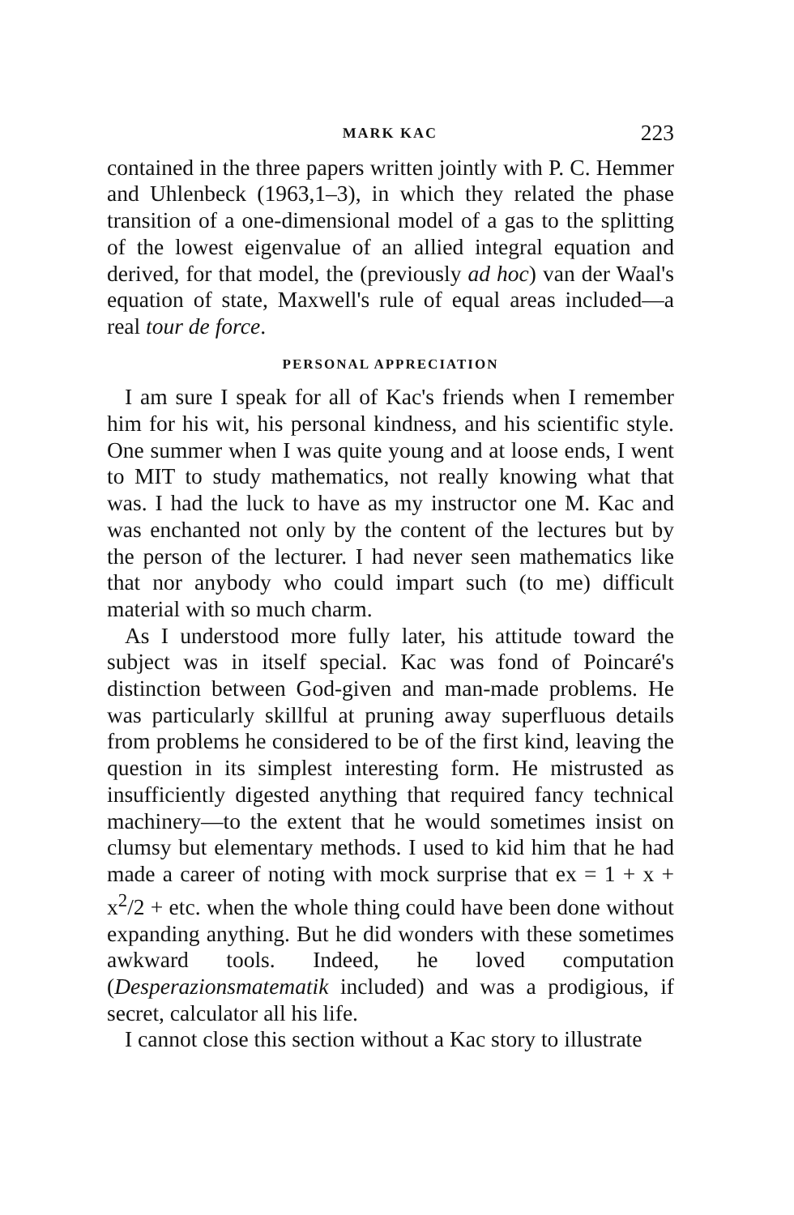MARK KAC 223
contained in the three papers written jointly with P. C. Hemmer and Uhlenbeck (1963,1–3), in which they related the phase transition of a one-dimensional model of a gas to the splitting of the lowest eigenvalue of an allied integral equation and derived, for that model, the (previously ad hoc) van der Waal's equation of state, Maxwell's rule of equal areas included—a real tour de force.
PERSONAL APPRECIATION
I am sure I speak for all of Kac's friends when I remember him for his wit, his personal kindness, and his scientific style. One summer when I was quite young and at loose ends, I went to MIT to study mathematics, not really knowing what that was. I had the luck to have as my instructor one M. Kac and was enchanted not only by the content of the lectures but by the person of the lecturer. I had never seen mathematics like that nor anybody who could impart such (to me) difficult material with so much charm.
As I understood more fully later, his attitude toward the subject was in itself special. Kac was fond of Poincaré's distinction between God-given and man-made problems. He was particularly skillful at pruning away superfluous details from problems he considered to be of the first kind, leaving the question in its simplest interesting form. He mistrusted as insufficiently digested anything that required fancy technical machinery—to the extent that he would sometimes insist on clumsy but elementary methods. I used to kid him that he had made a career of noting with mock surprise that ex = 1 + x + x<sup>2</sup>/2 + etc. when the whole thing could have been done without expanding anything. But he did wonders with these sometimes awkward tools. Indeed, he loved computation (Desperazionsmatematik included) and was a prodigious, if secret, calculator all his life.
I cannot close this section without a Kac story to illustrate